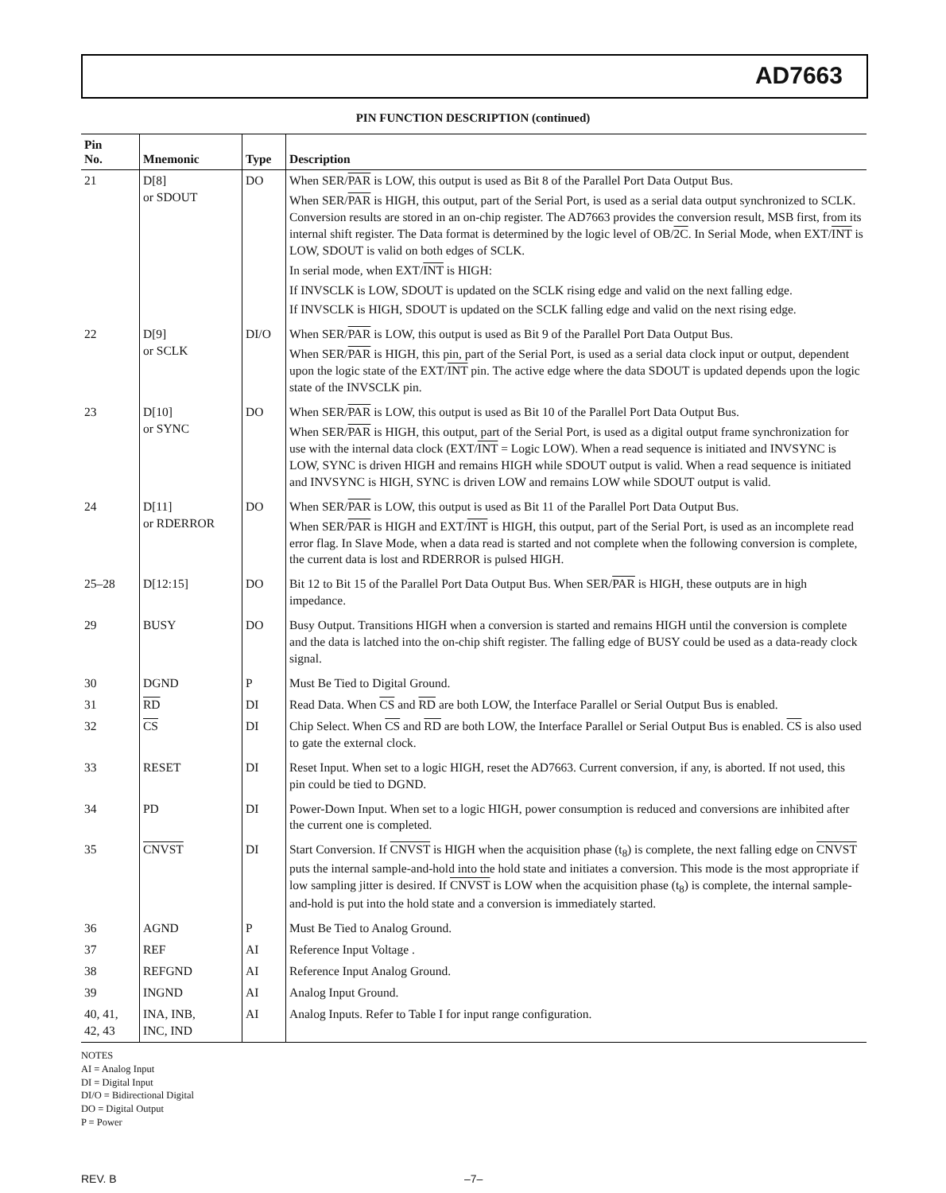AD7663
PIN FUNCTION DESCRIPTION (continued)
| Pin No. | Mnemonic | Type | Description |
| --- | --- | --- | --- |
| 21 | D[8] or SDOUT | DO | When SER/ PAR is LOW, this output is used as Bit 8 of the Parallel Port Data Output Bus. When SER/ PAR is HIGH, this output, part of the Serial Port, is used as a serial data output synchronized to SCLK. Conversion results are stored in an on-chip register. The AD7663 provides the conversion result, MSB first, from its internal shift register. The Data format is determined by the logic level of OB/ 2C . In Serial Mode, when EXT/ INT is LOW, SDOUT is valid on both edges of SCLK. In serial mode, when EXT/ INT is HIGH: If INVSCLK is LOW, SDOUT is updated on the SCLK rising edge and valid on the next falling edge. If INVSCLK is HIGH, SDOUT is updated on the SCLK falling edge and valid on the next rising edge. |
| 22 | D[9] or SCLK | DI/O | When SER/ PAR is LOW, this output is used as Bit 9 of the Parallel Port Data Output Bus. When SER/ PAR is HIGH, this pin, part of the Serial Port, is used as a serial data clock input or output, dependent upon the logic state of the EXT/ INT pin. The active edge where the data SDOUT is updated depends upon the logic state of the INVSCLK pin. |
| 23 | D[10] or SYNC | DO | When SER/ PAR is LOW, this output is used as Bit 10 of the Parallel Port Data Output Bus. When SER/ PAR is HIGH, this output, part of the Serial Port, is used as a digital output frame synchronization for use with the internal data clock (EXT/ INT = Logic LOW). When a read sequence is initiated and INVSYNC is LOW, SYNC is driven HIGH and remains HIGH while SDOUT output is valid. When a read sequence is initiated and INVSYNC is HIGH, SYNC is driven LOW and remains LOW while SDOUT output is valid. |
| 24 | D[11] or RDERROR | DO | When SER/ PAR is LOW, this output is used as Bit 11 of the Parallel Port Data Output Bus. When SER/ PAR is HIGH and EXT/ INT is HIGH, this output, part of the Serial Port, is used as an incomplete read error flag. In Slave Mode, when a data read is started and not complete when the following conversion is complete, the current data is lost and RDERROR is pulsed HIGH. |
| 25–28 | D[12:15] | DO | Bit 12 to Bit 15 of the Parallel Port Data Output Bus. When SER/ PAR is HIGH, these outputs are in high impedance. |
| 29 | BUSY | DO | Busy Output. Transitions HIGH when a conversion is started and remains HIGH until the conversion is complete and the data is latched into the on-chip shift register. The falling edge of BUSY could be used as a data-ready clock signal. |
| 30 | DGND | P | Must Be Tied to Digital Ground. |
| 31 | RD | DI | Read Data. When CS and RD are both LOW, the Interface Parallel or Serial Output Bus is enabled. |
| 32 | CS | DI | Chip Select. When CS and RD are both LOW, the Interface Parallel or Serial Output Bus is enabled. CS is also used to gate the external clock. |
| 33 | RESET | DI | Reset Input. When set to a logic HIGH, reset the AD7663. Current conversion, if any, is aborted. If not used, this pin could be tied to DGND. |
| 34 | PD | DI | Power-Down Input. When set to a logic HIGH, power consumption is reduced and conversions are inhibited after the current one is completed. |
| 35 | CNVST | DI | Start Conversion. If CNVST is HIGH when the acquisition phase (t<sub>8</sub>) is complete, the next falling edge on CNVST puts the internal sample-and-hold into the hold state and initiates a conversion. This mode is the most appropriate if low sampling jitter is desired. If CNVST is LOW when the acquisition phase (t<sub>8</sub>) is complete, the internal sample-and-hold is put into the hold state and a conversion is immediately started. |
| 36 | AGND | P | Must Be Tied to Analog Ground. |
| 37 | REF | AI | Reference Input Voltage . |
| 38 | REFGND | AI | Reference Input Analog Ground. |
| 39 | INGND | AI | Analog Input Ground. |
| 40, 41, 42, 43 | INA, INB, INC, IND | AI | Analog Inputs. Refer to Table I for input range configuration. |
NOTES
AI = Analog Input
DI = Digital Input
DI/O = Bidirectional Digital
DO = Digital Output
P = Power
REV. B –7–